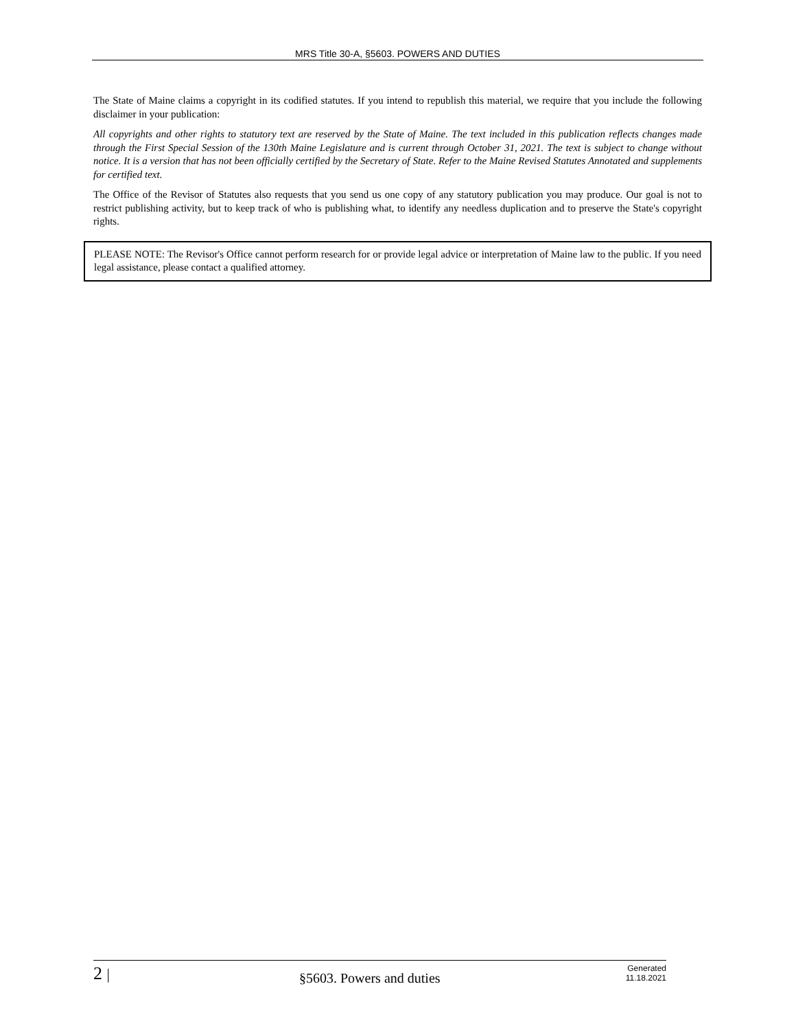MRS Title 30-A, §5603. POWERS AND DUTIES
The State of Maine claims a copyright in its codified statutes. If you intend to republish this material, we require that you include the following disclaimer in your publication:
All copyrights and other rights to statutory text are reserved by the State of Maine. The text included in this publication reflects changes made through the First Special Session of the 130th Maine Legislature and is current through October 31, 2021. The text is subject to change without notice. It is a version that has not been officially certified by the Secretary of State. Refer to the Maine Revised Statutes Annotated and supplements for certified text.
The Office of the Revisor of Statutes also requests that you send us one copy of any statutory publication you may produce. Our goal is not to restrict publishing activity, but to keep track of who is publishing what, to identify any needless duplication and to preserve the State's copyright rights.
PLEASE NOTE: The Revisor's Office cannot perform research for or provide legal advice or interpretation of Maine law to the public. If you need legal assistance, please contact a qualified attorney.
2 |
§5603. Powers and duties
Generated
11.18.2021